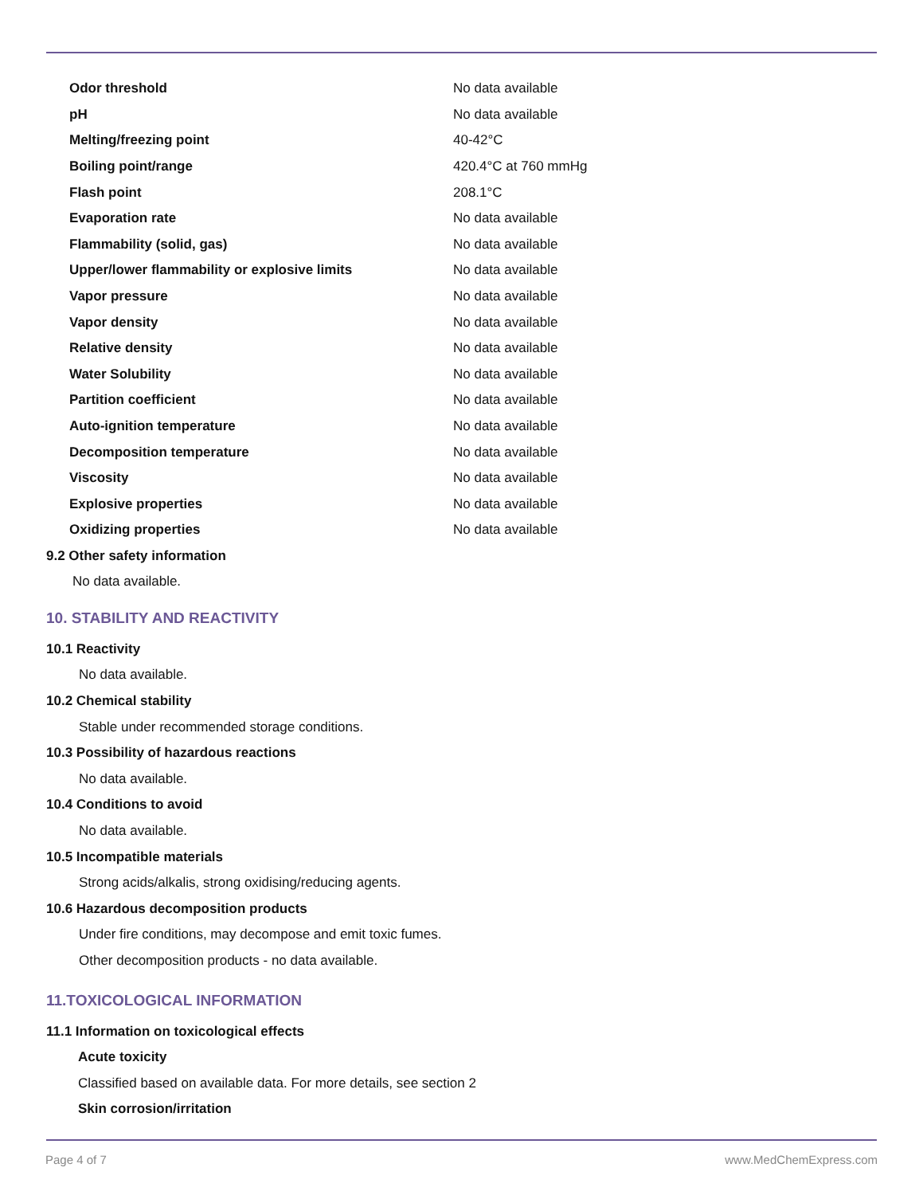| Odor threshold | No data available |
| pH | No data available |
| Melting/freezing point | 40-42°C |
| Boiling point/range | 420.4°C at 760 mmHg |
| Flash point | 208.1°C |
| Evaporation rate | No data available |
| Flammability (solid, gas) | No data available |
| Upper/lower flammability or explosive limits | No data available |
| Vapor pressure | No data available |
| Vapor density | No data available |
| Relative density | No data available |
| Water Solubility | No data available |
| Partition coefficient | No data available |
| Auto-ignition temperature | No data available |
| Decomposition temperature | No data available |
| Viscosity | No data available |
| Explosive properties | No data available |
| Oxidizing properties | No data available |
9.2 Other safety information
No data available.
10. STABILITY AND REACTIVITY
10.1 Reactivity
No data available.
10.2 Chemical stability
Stable under recommended storage conditions.
10.3 Possibility of hazardous reactions
No data available.
10.4 Conditions to avoid
No data available.
10.5 Incompatible materials
Strong acids/alkalis, strong oxidising/reducing agents.
10.6 Hazardous decomposition products
Under fire conditions, may decompose and emit toxic fumes.
Other decomposition products - no data available.
11.TOXICOLOGICAL INFORMATION
11.1 Information on toxicological effects
Acute toxicity
Classified based on available data. For more details, see section 2
Skin corrosion/irritation
Page 4 of 7 www.MedChemExpress.com